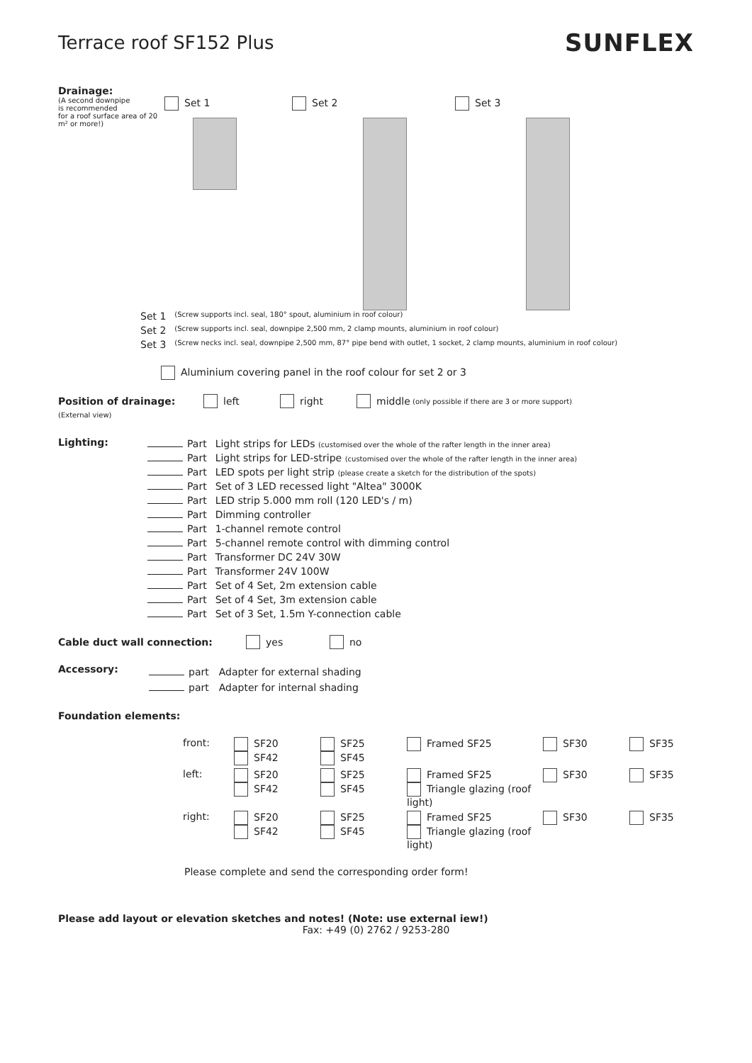Terrace roof SF152 Plus
SUNFLEX
Drainage:
(A second downpipe
is recommended
for a roof surface area of 20 m² or more!)
Set 1
Set 2
Set 3
| Set 1 | (Screw supports incl. seal, 180° spout, aluminium in roof colour) |
| Set 2 | (Screw supports incl. seal, downpipe 2,500 mm, 2 clamp mounts, aluminium in roof colour) |
| Set 3 | (Screw necks incl. seal, downpipe 2,500 mm, 87° pipe bend with outlet, 1 socket, 2 clamp mounts, aluminium in roof colour) |
Aluminium covering panel in the roof colour for set 2 or 3
Position of drainage: left right middle (only possible if there are 3 or more support)
(External view)
Lighting:
| Part | Light strips for LEDs (customised over the whole of the rafter length in the inner area) |
| Part | Light strips for LED-stripe (customised over the whole of the rafter length in the inner area) |
| Part | LED spots per light strip (please create a sketch for the distribution of the spots) |
| Part | Set of 3 LED recessed light "Altea" 3000K |
| Part | LED strip 5.000 mm roll (120 LED's / m) |
| Part | Dimming controller |
| Part | 1-channel remote control |
| Part | 5-channel remote control with dimming control |
| Part | Transformer DC 24V 30W |
| Part | Transformer 24V 100W |
| Part | Set of 4 Set, 2m extension cable |
| Part | Set of 4 Set, 3m extension cable |
| Part | Set of 3 Set, 1.5m Y-connection cable |
Cable duct wall connection: yes no
Accessory:
| part | Adapter for external shading |
| part | Adapter for internal shading |
Foundation elements:
| front: | SF20 SF42 | SF25 SF45 | Framed SF25 | SF30 | SF35 |
| left: | SF20 SF42 | SF25 SF45 | Framed SF25 Triangle glazing (roof light) | SF30 | SF35 |
| right: | SF20 SF42 | SF25 SF45 | Framed SF25 Triangle glazing (roof light) | SF30 | SF35 |
Please complete and send the corresponding order form!
Please add layout or elevation sketches and notes! (Note: use external iew!)
Fax: +49 (0) 2762 / 9253-280